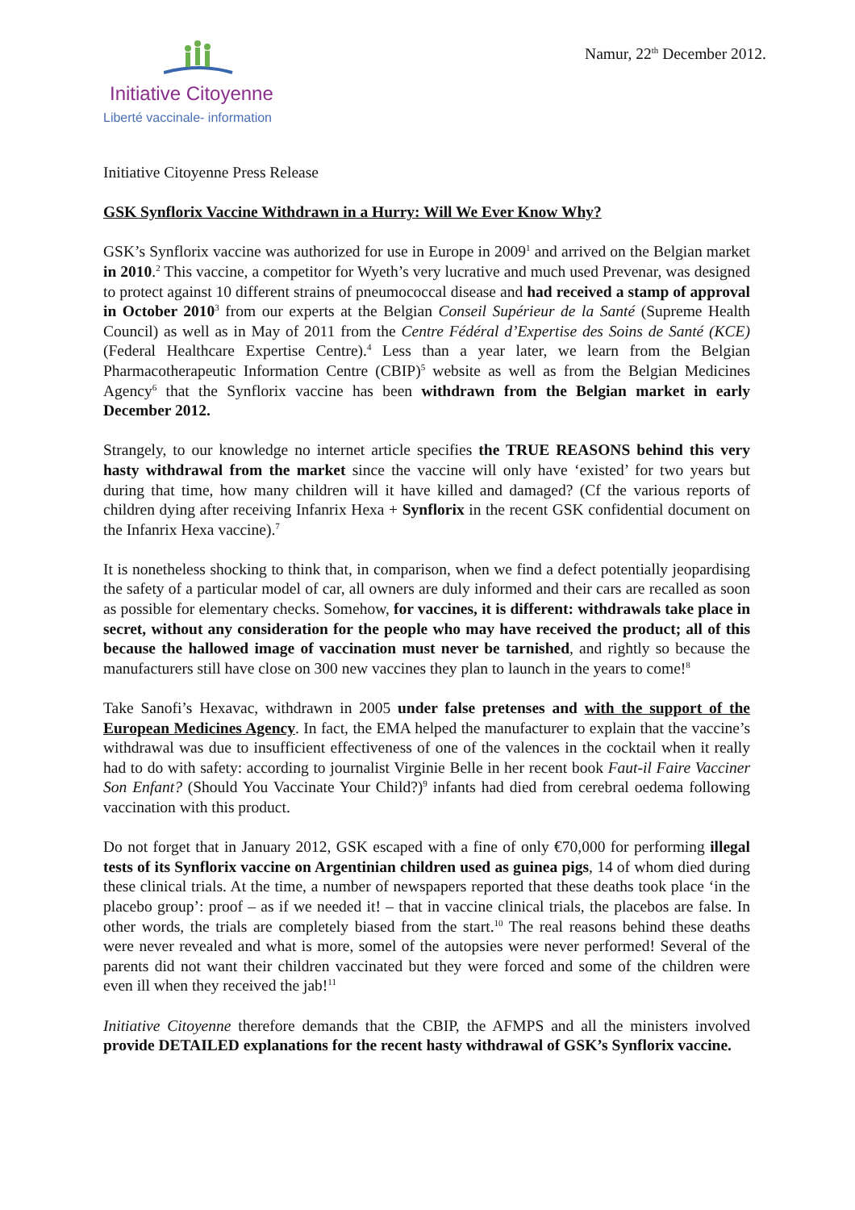Initiative Citoyenne
Liberté vaccinale- information
Namur, 22<sup>th</sup> December 2012.
Initiative Citoyenne Press Release
GSK Synflorix Vaccine Withdrawn in a Hurry: Will We Ever Know Why?
GSK’s Synflorix vaccine was authorized for use in Europe in 2009<sup>1</sup> and arrived on the Belgian market in 2010.<sup>2</sup> This vaccine, a competitor for Wyeth’s very lucrative and much used Prevenar, was designed to protect against 10 different strains of pneumococcal disease and had received a stamp of approval in October 2010<sup>3</sup> from our experts at the Belgian Conseil Supérieur de la Santé (Supreme Health Council) as well as in May of 2011 from the Centre Fédéral d’Expertise des Soins de Santé (KCE) (Federal Healthcare Expertise Centre).<sup>4</sup> Less than a year later, we learn from the Belgian Pharmacotherapeutic Information Centre (CBIP)<sup>5</sup> website as well as from the Belgian Medicines Agency<sup>6</sup> that the Synflorix vaccine has been withdrawn from the Belgian market in early December 2012.
Strangely, to our knowledge no internet article specifies the TRUE REASONS behind this very hasty withdrawal from the market since the vaccine will only have ‘existed’ for two years but during that time, how many children will it have killed and damaged? (Cf the various reports of children dying after receiving Infanrix Hexa + Synflorix in the recent GSK confidential document on the Infanrix Hexa vaccine).<sup>7</sup>
It is nonetheless shocking to think that, in comparison, when we find a defect potentially jeopardising the safety of a particular model of car, all owners are duly informed and their cars are recalled as soon as possible for elementary checks. Somehow, for vaccines, it is different: withdrawals take place in secret, without any consideration for the people who may have received the product; all of this because the hallowed image of vaccination must never be tarnished, and rightly so because the manufacturers still have close on 300 new vaccines they plan to launch in the years to come!<sup>8</sup>
Take Sanofi’s Hexavac, withdrawn in 2005 under false pretenses and with the support of the European Medicines Agency. In fact, the EMA helped the manufacturer to explain that the vaccine’s withdrawal was due to insufficient effectiveness of one of the valences in the cocktail when it really had to do with safety: according to journalist Virginie Belle in her recent book Faut-il Faire Vacciner Son Enfant? (Should You Vaccinate Your Child?)<sup>9</sup> infants had died from cerebral oedema following vaccination with this product.
Do not forget that in January 2012, GSK escaped with a fine of only €70,000 for performing illegal tests of its Synflorix vaccine on Argentinian children used as guinea pigs, 14 of whom died during these clinical trials. At the time, a number of newspapers reported that these deaths took place ‘in the placebo group’: proof – as if we needed it! – that in vaccine clinical trials, the placebos are false. In other words, the trials are completely biased from the start.<sup>10</sup> The real reasons behind these deaths were never revealed and what is more, somel of the autopsies were never performed! Several of the parents did not want their children vaccinated but they were forced and some of the children were even ill when they received the jab!<sup>11</sup>
Initiative Citoyenne therefore demands that the CBIP, the AFMPS and all the ministers involved provide DETAILED explanations for the recent hasty withdrawal of GSK’s Synflorix vaccine.